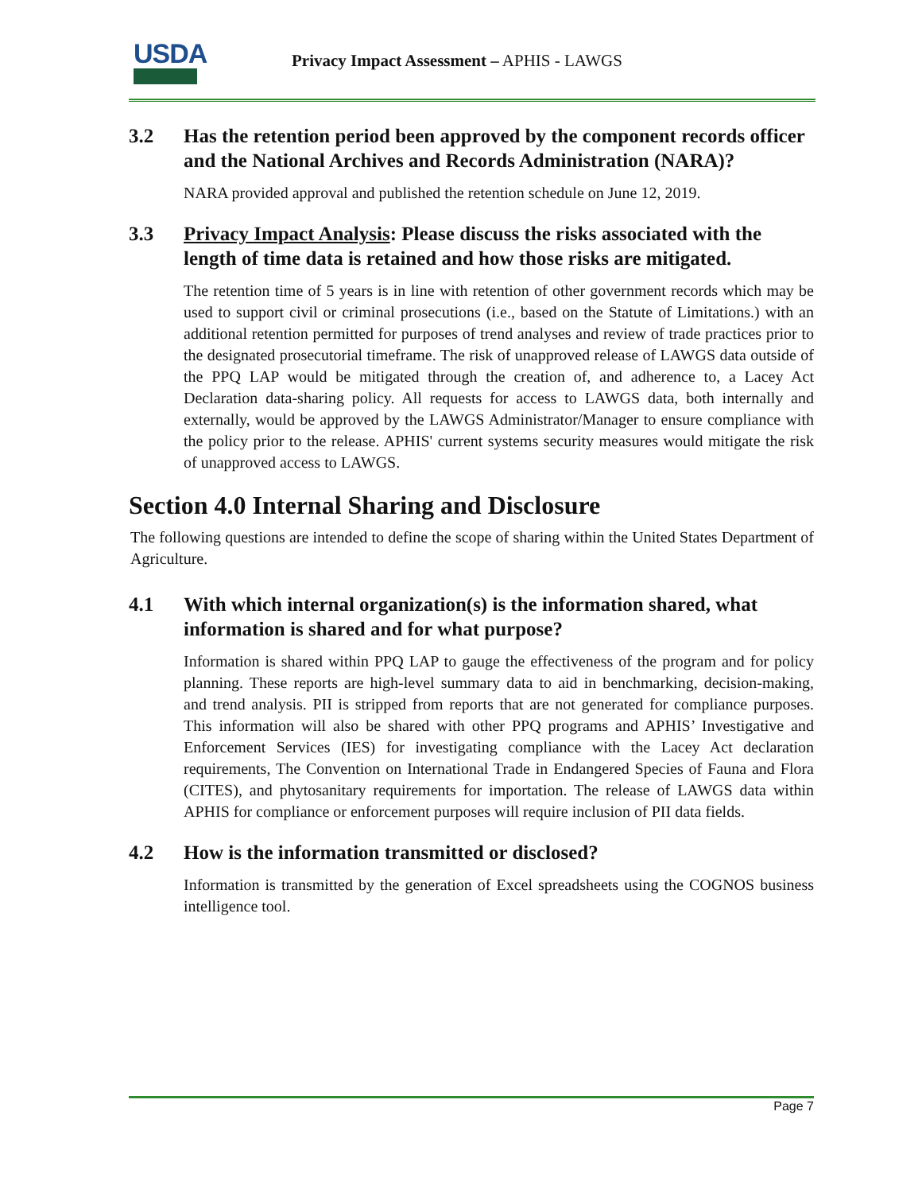USDA
Privacy Impact Assessment – APHIS - LAWGS
3.2 Has the retention period been approved by the component records officer and the National Archives and Records Administration (NARA)?
NARA provided approval and published the retention schedule on June 12, 2019.
3.3 Privacy Impact Analysis: Please discuss the risks associated with the length of time data is retained and how those risks are mitigated.
The retention time of 5 years is in line with retention of other government records which may be used to support civil or criminal prosecutions (i.e., based on the Statute of Limitations.) with an additional retention permitted for purposes of trend analyses and review of trade practices prior to the designated prosecutorial timeframe. The risk of unapproved release of LAWGS data outside of the PPQ LAP would be mitigated through the creation of, and adherence to, a Lacey Act Declaration data-sharing policy. All requests for access to LAWGS data, both internally and externally, would be approved by the LAWGS Administrator/Manager to ensure compliance with the policy prior to the release. APHIS' current systems security measures would mitigate the risk of unapproved access to LAWGS.
Section 4.0 Internal Sharing and Disclosure
The following questions are intended to define the scope of sharing within the United States Department of Agriculture.
4.1 With which internal organization(s) is the information shared, what information is shared and for what purpose?
Information is shared within PPQ LAP to gauge the effectiveness of the program and for policy planning. These reports are high-level summary data to aid in benchmarking, decision-making, and trend analysis. PII is stripped from reports that are not generated for compliance purposes. This information will also be shared with other PPQ programs and APHIS’ Investigative and Enforcement Services (IES) for investigating compliance with the Lacey Act declaration requirements, The Convention on International Trade in Endangered Species of Fauna and Flora (CITES), and phytosanitary requirements for importation. The release of LAWGS data within APHIS for compliance or enforcement purposes will require inclusion of PII data fields.
4.2 How is the information transmitted or disclosed?
Information is transmitted by the generation of Excel spreadsheets using the COGNOS business intelligence tool.
Page 7